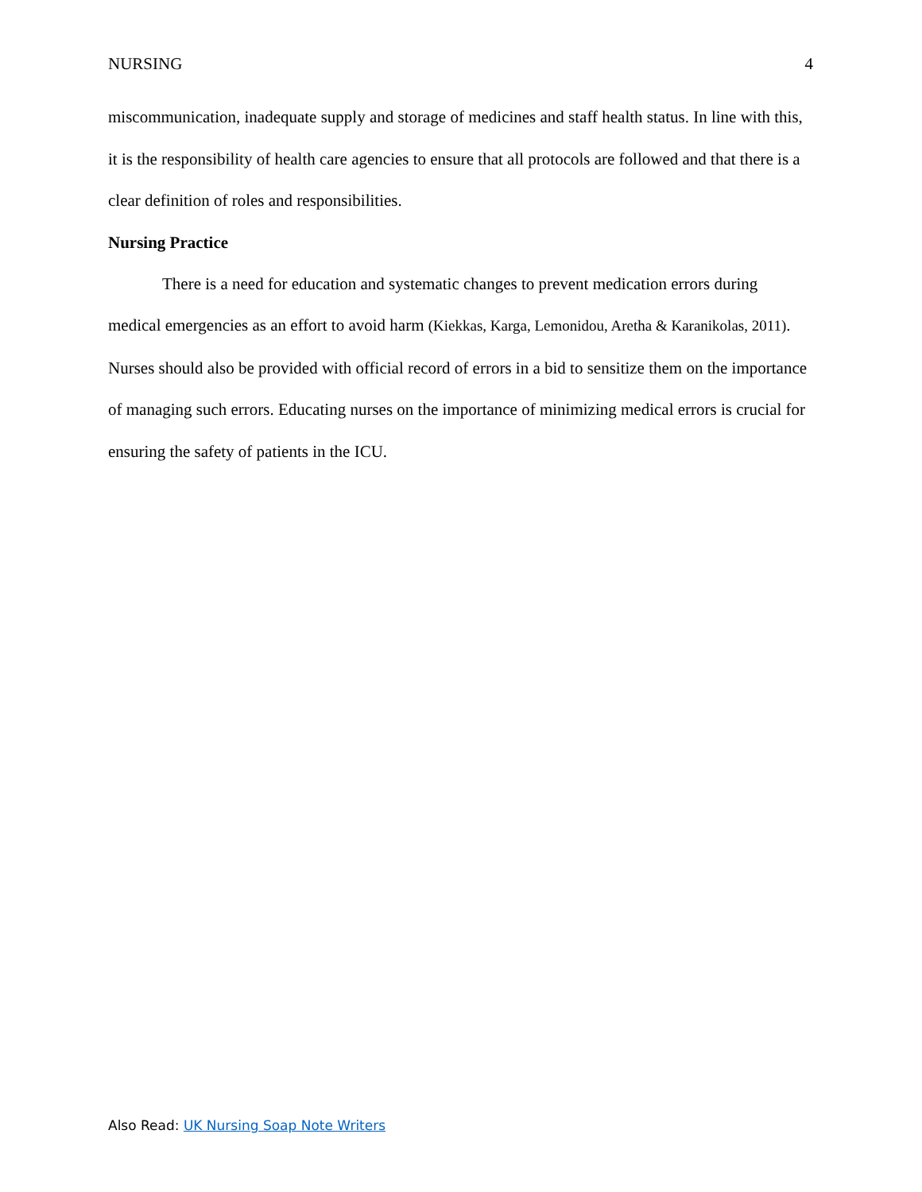NURSING 4
miscommunication, inadequate supply and storage of medicines and staff health status. In line with this, it is the responsibility of health care agencies to ensure that all protocols are followed and that there is a clear definition of roles and responsibilities.
Nursing Practice
There is a need for education and systematic changes to prevent medication errors during medical emergencies as an effort to avoid harm (Kiekkas, Karga, Lemonidou, Aretha & Karanikolas, 2011). Nurses should also be provided with official record of errors in a bid to sensitize them on the importance of managing such errors. Educating nurses on the importance of minimizing medical errors is crucial for ensuring the safety of patients in the ICU.
Also Read: UK Nursing Soap Note Writers